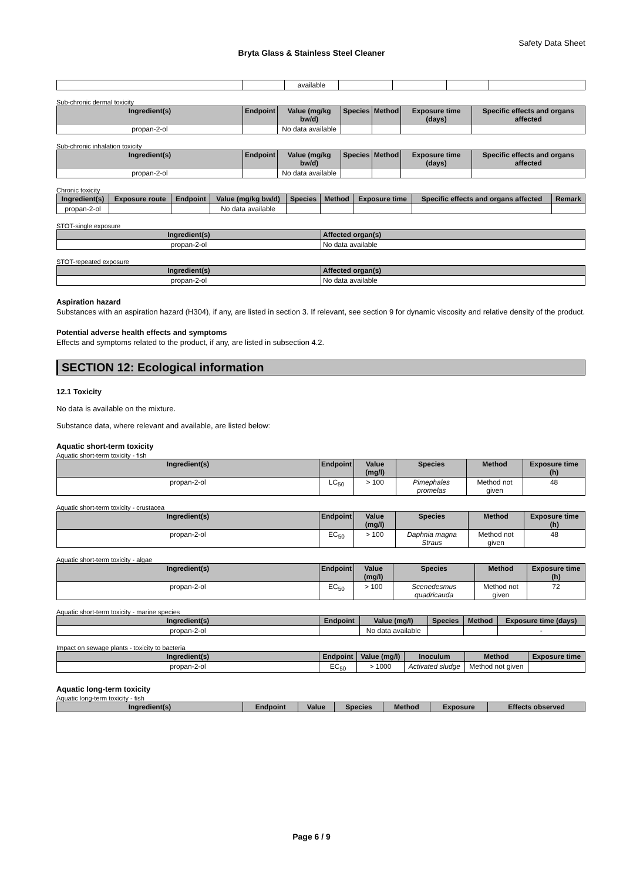Safety Data Sheet
Bryta Glass & Stainless Steel Cleaner
| | | available | | | | |
Sub-chronic dermal toxicity
| Ingredient(s) | Endpoint | Value (mg/kg bw/d) | Species | Method | Exposure time (days) | Specific effects and organs affected |
| --- | --- | --- | --- | --- | --- | --- |
| propan-2-ol | | No data available | | | | |
Sub-chronic inhalation toxicity
| Ingredient(s) | Endpoint | Value (mg/kg bw/d) | Species | Method | Exposure time (days) | Specific effects and organs affected |
| --- | --- | --- | --- | --- | --- | --- |
| propan-2-ol | | No data available | | | | |
Chronic toxicity
| Ingredient(s) | Exposure route | Endpoint | Value (mg/kg bw/d) | Species | Method | Exposure time | Specific effects and organs affected | Remark |
| --- | --- | --- | --- | --- | --- | --- | --- | --- |
| propan-2-ol | | | No data available | | | | | |
STOT-single exposure
| Ingredient(s) | Affected organ(s) |
| --- | --- |
| propan-2-ol | No data available |
STOT-repeated exposure
| Ingredient(s) | Affected organ(s) |
| --- | --- |
| propan-2-ol | No data available |
Aspiration hazard
Substances with an aspiration hazard (H304), if any, are listed in section 3. If relevant, see section 9 for dynamic viscosity and relative density of the product.
Potential adverse health effects and symptoms
Effects and symptoms related to the product, if any, are listed in subsection 4.2.
SECTION 12: Ecological information
12.1 Toxicity
No data is available on the mixture.
Substance data, where relevant and available, are listed below:
Aquatic short-term toxicity
Aquatic short-term toxicity - fish
| Ingredient(s) | Endpoint | Value (mg/l) | Species | Method | Exposure time (h) |
| --- | --- | --- | --- | --- | --- |
| propan-2-ol | LC<sub>50</sub> | > 100 | Pimephales promelas | Method not given | 48 |
Aquatic short-term toxicity - crustacea
| Ingredient(s) | Endpoint | Value (mg/l) | Species | Method | Exposure time (h) |
| --- | --- | --- | --- | --- | --- |
| propan-2-ol | EC<sub>50</sub> | > 100 | Daphnia magna Straus | Method not given | 48 |
Aquatic short-term toxicity - algae
| Ingredient(s) | Endpoint | Value (mg/l) | Species | Method | Exposure time (h) |
| --- | --- | --- | --- | --- | --- |
| propan-2-ol | EC<sub>50</sub> | > 100 | Scenedesmus quadricauda | Method not given | 72 |
Aquatic short-term toxicity - marine species
| Ingredient(s) | Endpoint | Value (mg/l) | Species | Method | Exposure time (days) |
| --- | --- | --- | --- | --- | --- |
| propan-2-ol | | No data available | | | - |
Impact on sewage plants - toxicity to bacteria
| Ingredient(s) | Endpoint | Value (mg/l) | Inoculum | Method | Exposure time |
| --- | --- | --- | --- | --- | --- |
| propan-2-ol | EC<sub>50</sub> | > 1000 | Activated sludge | Method not given | |
Aquatic long-term toxicity
Aquatic long-term toxicity - fish
| Ingredient(s) | Endpoint | Value | Species | Method | Exposure | Effects observed |
| --- | --- | --- | --- | --- | --- | --- |
Page 6 / 9